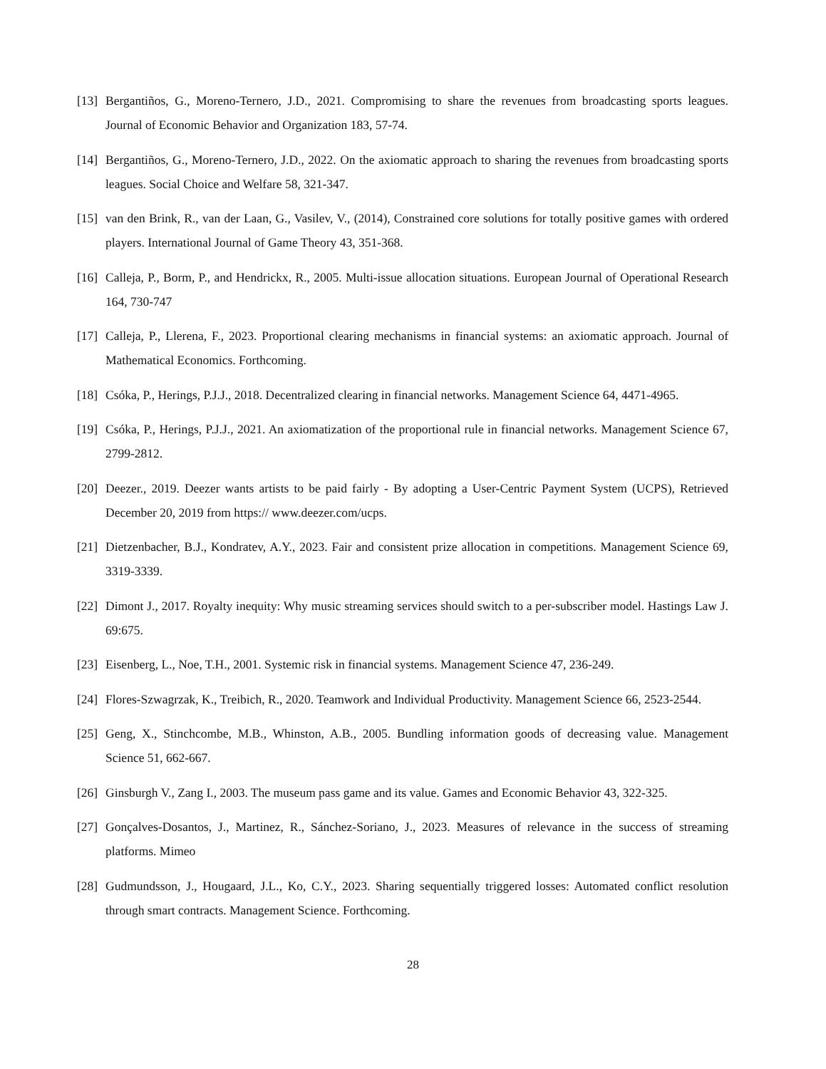[13] Bergantiños, G., Moreno-Ternero, J.D., 2021. Compromising to share the revenues from broadcasting sports leagues. Journal of Economic Behavior and Organization 183, 57-74.
[14] Bergantiños, G., Moreno-Ternero, J.D., 2022. On the axiomatic approach to sharing the revenues from broadcasting sports leagues. Social Choice and Welfare 58, 321-347.
[15] van den Brink, R., van der Laan, G., Vasilev, V., (2014), Constrained core solutions for totally positive games with ordered players. International Journal of Game Theory 43, 351-368.
[16] Calleja, P., Borm, P., and Hendrickx, R., 2005. Multi-issue allocation situations. European Journal of Operational Research 164, 730-747
[17] Calleja, P., Llerena, F., 2023. Proportional clearing mechanisms in financial systems: an axiomatic approach. Journal of Mathematical Economics. Forthcoming.
[18] Csóka, P., Herings, P.J.J., 2018. Decentralized clearing in financial networks. Management Science 64, 4471-4965.
[19] Csóka, P., Herings, P.J.J., 2021. An axiomatization of the proportional rule in financial networks. Management Science 67, 2799-2812.
[20] Deezer., 2019. Deezer wants artists to be paid fairly - By adopting a User-Centric Payment System (UCPS), Retrieved December 20, 2019 from https:// www.deezer.com/ucps.
[21] Dietzenbacher, B.J., Kondratev, A.Y., 2023. Fair and consistent prize allocation in competitions. Management Science 69, 3319-3339.
[22] Dimont J., 2017. Royalty inequity: Why music streaming services should switch to a per-subscriber model. Hastings Law J. 69:675.
[23] Eisenberg, L., Noe, T.H., 2001. Systemic risk in financial systems. Management Science 47, 236-249.
[24] Flores-Szwagrzak, K., Treibich, R., 2020. Teamwork and Individual Productivity. Management Science 66, 2523-2544.
[25] Geng, X., Stinchcombe, M.B., Whinston, A.B., 2005. Bundling information goods of decreasing value. Management Science 51, 662-667.
[26] Ginsburgh V., Zang I., 2003. The museum pass game and its value. Games and Economic Behavior 43, 322-325.
[27] Gonçalves-Dosantos, J., Martinez, R., Sánchez-Soriano, J., 2023. Measures of relevance in the success of streaming platforms. Mimeo
[28] Gudmundsson, J., Hougaard, J.L., Ko, C.Y., 2023. Sharing sequentially triggered losses: Automated conflict resolution through smart contracts. Management Science. Forthcoming.
28